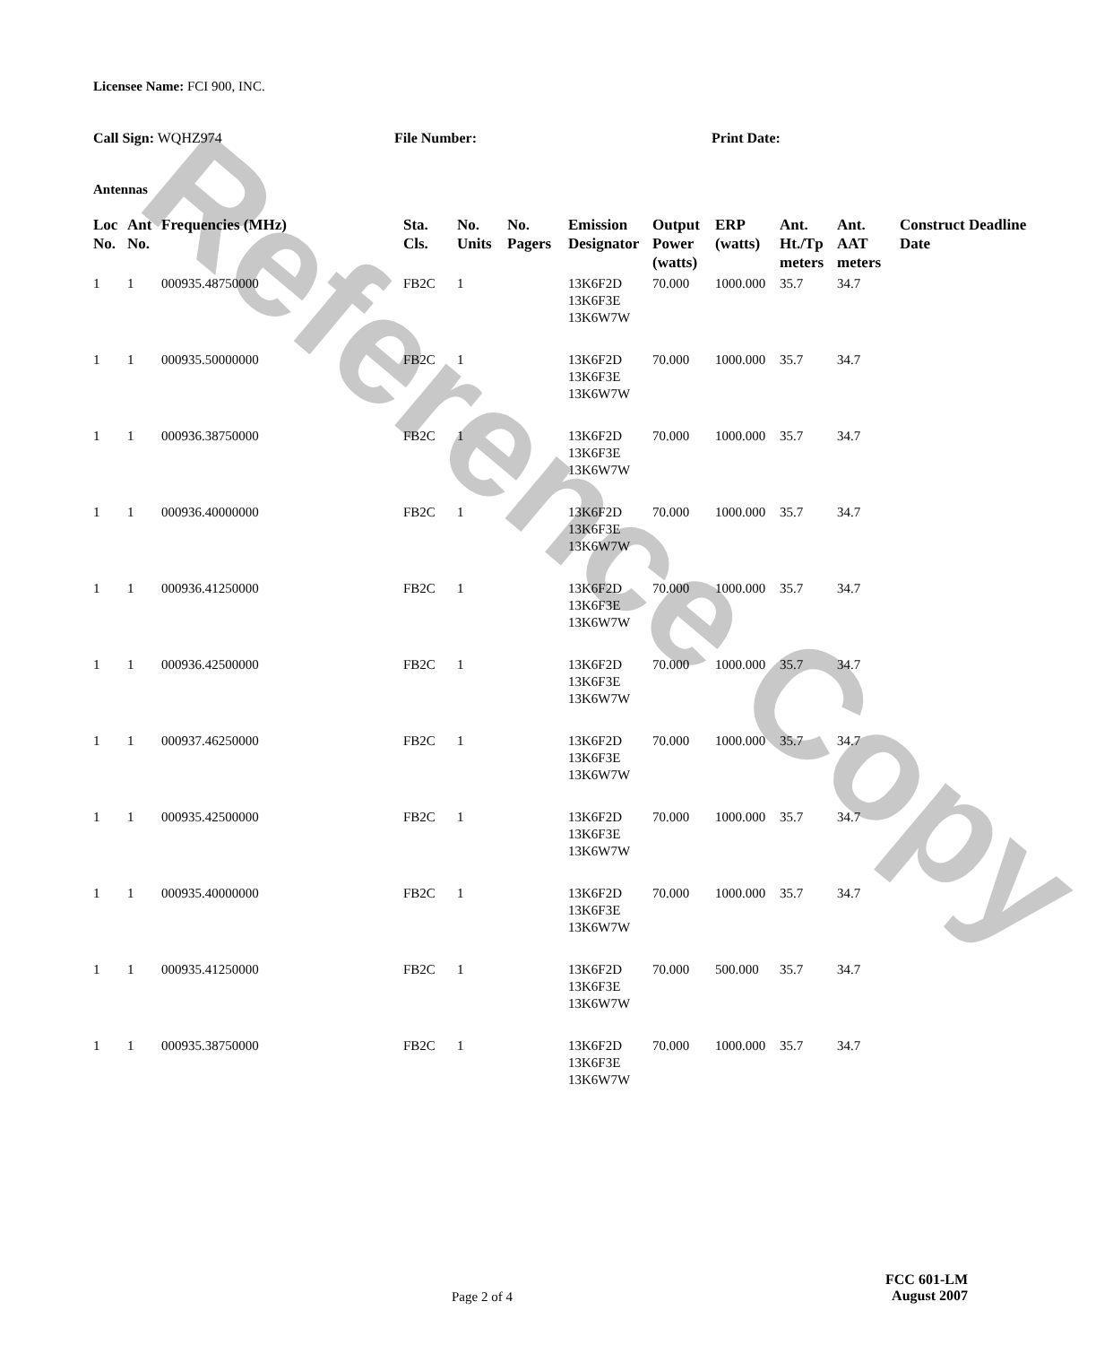Reference Copy
Licensee Name: FCI 900, INC.
Call Sign: WQHZ974 File Number: Print Date:
Antennas
| Loc No. | Ant No. | Frequencies (MHz) | Sta. Cls. | No. Units | No. Pagers | Emission Designator | Output Power (watts) | ERP (watts) | Ant. Ht./Tp meters | Ant. AAT meters | Construct Deadline Date |
| --- | --- | --- | --- | --- | --- | --- | --- | --- | --- | --- | --- |
| 1 | 1 | 000935.48750000 | FB2C | 1 | | 13K6F2D 13K6F3E 13K6W7W | 70.000 | 1000.000 | 35.7 | 34.7 | |
| 1 | 1 | 000935.50000000 | FB2C | 1 | | 13K6F2D 13K6F3E 13K6W7W | 70.000 | 1000.000 | 35.7 | 34.7 | |
| 1 | 1 | 000936.38750000 | FB2C | 1 | | 13K6F2D 13K6F3E 13K6W7W | 70.000 | 1000.000 | 35.7 | 34.7 | |
| 1 | 1 | 000936.40000000 | FB2C | 1 | | 13K6F2D 13K6F3E 13K6W7W | 70.000 | 1000.000 | 35.7 | 34.7 | |
| 1 | 1 | 000936.41250000 | FB2C | 1 | | 13K6F2D 13K6F3E 13K6W7W | 70.000 | 1000.000 | 35.7 | 34.7 | |
| 1 | 1 | 000936.42500000 | FB2C | 1 | | 13K6F2D 13K6F3E 13K6W7W | 70.000 | 1000.000 | 35.7 | 34.7 | |
| 1 | 1 | 000937.46250000 | FB2C | 1 | | 13K6F2D 13K6F3E 13K6W7W | 70.000 | 1000.000 | 35.7 | 34.7 | |
| 1 | 1 | 000935.42500000 | FB2C | 1 | | 13K6F2D 13K6F3E 13K6W7W | 70.000 | 1000.000 | 35.7 | 34.7 | |
| 1 | 1 | 000935.40000000 | FB2C | 1 | | 13K6F2D 13K6F3E 13K6W7W | 70.000 | 1000.000 | 35.7 | 34.7 | |
| 1 | 1 | 000935.41250000 | FB2C | 1 | | 13K6F2D 13K6F3E 13K6W7W | 70.000 | 500.000 | 35.7 | 34.7 | |
| 1 | 1 | 000935.38750000 | FB2C | 1 | | 13K6F2D 13K6F3E 13K6W7W | 70.000 | 1000.000 | 35.7 | 34.7 | |
Page 2 of 4
FCC 601-LM
August 2007